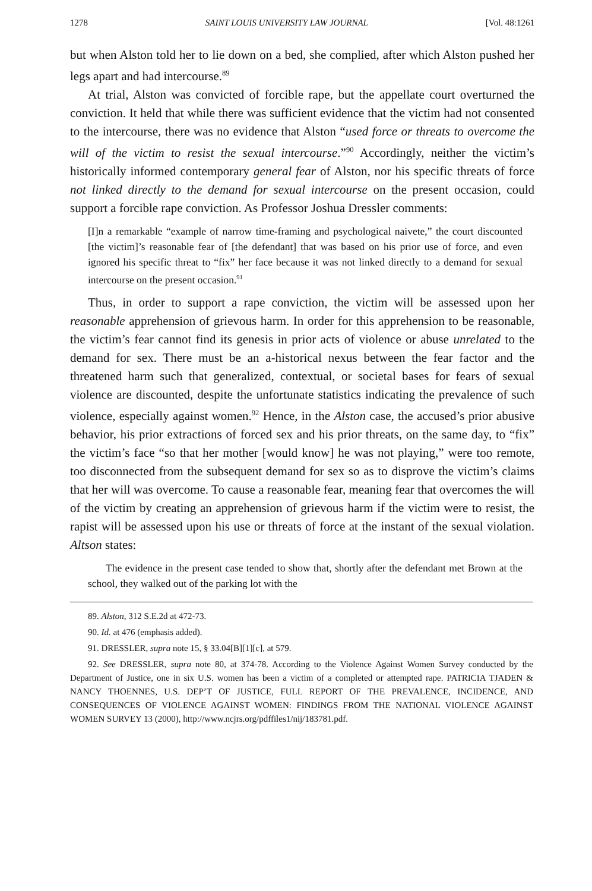1278 SAINT LOUIS UNIVERSITY LAW JOURNAL [Vol. 48:1261
but when Alston told her to lie down on a bed, she complied, after which Alston pushed her legs apart and had intercourse.<sup>89</sup>
At trial, Alston was convicted of forcible rape, but the appellate court overturned the conviction. It held that while there was sufficient evidence that the victim had not consented to the intercourse, there was no evidence that Alston “used force or threats to overcome the will of the victim to resist the sexual intercourse.”<sup>90</sup> Accordingly, neither the victim’s historically informed contemporary general fear of Alston, nor his specific threats of force not linked directly to the demand for sexual intercourse on the present occasion, could support a forcible rape conviction. As Professor Joshua Dressler comments:
[I]n a remarkable “example of narrow time-framing and psychological naivete,” the court discounted [the victim]’s reasonable fear of [the defendant] that was based on his prior use of force, and even ignored his specific threat to “fix” her face because it was not linked directly to a demand for sexual intercourse on the present occasion.<sup>91</sup>
Thus, in order to support a rape conviction, the victim will be assessed upon her reasonable apprehension of grievous harm. In order for this apprehension to be reasonable, the victim’s fear cannot find its genesis in prior acts of violence or abuse unrelated to the demand for sex. There must be an a-historical nexus between the fear factor and the threatened harm such that generalized, contextual, or societal bases for fears of sexual violence are discounted, despite the unfortunate statistics indicating the prevalence of such violence, especially against women.<sup>92</sup> Hence, in the Alston case, the accused’s prior abusive behavior, his prior extractions of forced sex and his prior threats, on the same day, to “fix” the victim’s face “so that her mother [would know] he was not playing,” were too remote, too disconnected from the subsequent demand for sex so as to disprove the victim’s claims that her will was overcome. To cause a reasonable fear, meaning fear that overcomes the will of the victim by creating an apprehension of grievous harm if the victim were to resist, the rapist will be assessed upon his use or threats of force at the instant of the sexual violation. Altson states:
The evidence in the present case tended to show that, shortly after the defendant met Brown at the school, they walked out of the parking lot with the
89. Alston, 312 S.E.2d at 472-73.
90. Id. at 476 (emphasis added).
91. DRESSLER, supra note 15, § 33.04[B][1][c], at 579.
92. See DRESSLER, supra note 80, at 374-78. According to the Violence Against Women Survey conducted by the Department of Justice, one in six U.S. women has been a victim of a completed or attempted rape. PATRICIA TJADEN & NANCY THOENNES, U.S. DEP’T OF JUSTICE, FULL REPORT OF THE PREVALENCE, INCIDENCE, AND CONSEQUENCES OF VIOLENCE AGAINST WOMEN: FINDINGS FROM THE NATIONAL VIOLENCE AGAINST WOMEN SURVEY 13 (2000), http://www.ncjrs.org/pdffiles1/nij/183781.pdf.